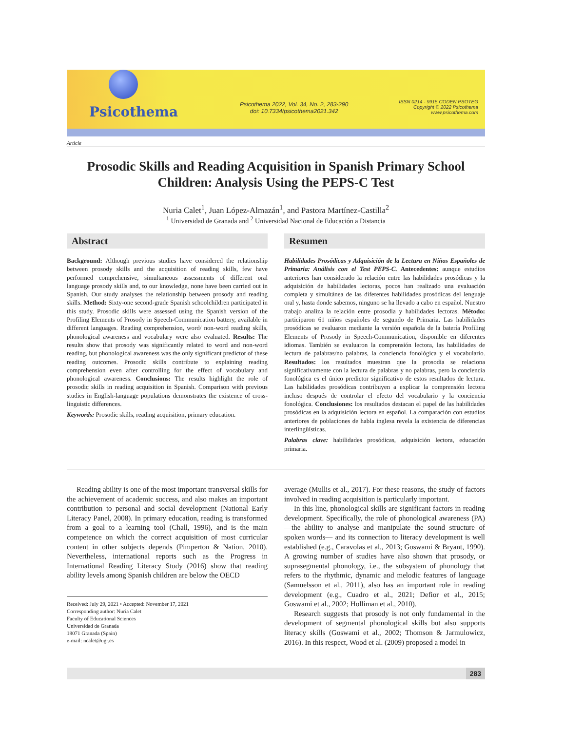Psicothema
Psicothema 2022, Vol. 34, No. 2, 283-290
doi: 10.7334/psicothema2021.342
ISSN 0214 - 9915 CODEN PSOTEG
Copyright © 2022 Psicothema
www.psicothema.com
Article
Prosodic Skills and Reading Acquisition in Spanish Primary School Children: Analysis Using the PEPS-C Test
Nuria Calet<sup>1</sup>, Juan López-Almazán<sup>1</sup>, and Pastora Martínez-Castilla<sup>2</sup>
<sup>1</sup> Universidad de Granada and <sup>2</sup> Universidad Nacional de Educación a Distancia
Abstract
Background: Although previous studies have considered the relationship between prosody skills and the acquisition of reading skills, few have performed comprehensive, simultaneous assessments of different oral language prosody skills and, to our knowledge, none have been carried out in Spanish. Our study analyses the relationship between prosody and reading skills. Method: Sixty-one second-grade Spanish schoolchildren participated in this study. Prosodic skills were assessed using the Spanish version of the Profiling Elements of Prosody in Speech-Communication battery, available in different languages. Reading comprehension, word/ non-word reading skills, phonological awareness and vocabulary were also evaluated. Results: The results show that prosody was significantly related to word and non-word reading, but phonological awareness was the only significant predictor of these reading outcomes. Prosodic skills contribute to explaining reading comprehension even after controlling for the effect of vocabulary and phonological awareness. Conclusions: The results highlight the role of prosodic skills in reading acquisition in Spanish. Comparison with previous studies in English-language populations demonstrates the existence of cross-linguistic differences.
Keywords: Prosodic skills, reading acquisition, primary education.
Resumen
Habilidades Prosódicas y Adquisición de la Lectura en Niños Españoles de Primaria: Análisis con el Test PEPS-C. Antecedentes: aunque estudios anteriores han considerado la relación entre las habilidades prosódicas y la adquisición de habilidades lectoras, pocos han realizado una evaluación completa y simultánea de las diferentes habilidades prosódicas del lenguaje oral y, hasta donde sabemos, ninguno se ha llevado a cabo en español. Nuestro trabajo analiza la relación entre prosodia y habilidades lectoras. Método: participaron 61 niños españoles de segundo de Primaria. Las habilidades prosódicas se evaluaron mediante la versión española de la batería Profiling Elements of Prosody in Speech-Communication, disponible en diferentes idiomas. También se evaluaron la comprensión lectora, las habilidades de lectura de palabras/no palabras, la conciencia fonológica y el vocabulario. Resultados: los resultados muestran que la prosodia se relaciona significativamente con la lectura de palabras y no palabras, pero la conciencia fonológica es el único predictor significativo de estos resultados de lectura. Las habilidades prosódicas contribuyen a explicar la comprensión lectora incluso después de controlar el efecto del vocabulario y la conciencia fonológica. Conclusiones: los resultados destacan el papel de las habilidades prosódicas en la adquisición lectora en español. La comparación con estudios anteriores de poblaciones de habla inglesa revela la existencia de diferencias interlingüísticas.
Palabras clave: habilidades prosódicas, adquisición lectora, educación primaria.
Reading ability is one of the most important transversal skills for the achievement of academic success, and also makes an important contribution to personal and social development (National Early Literacy Panel, 2008). In primary education, reading is transformed from a goal to a learning tool (Chall, 1996), and is the main competence on which the correct acquisition of most curricular content in other subjects depends (Pimperton & Nation, 2010). Nevertheless, international reports such as the Progress in International Reading Literacy Study (2016) show that reading ability levels among Spanish children are below the OECD
Received: July 29, 2021 • Accepted: November 17, 2021
Corresponding author: Nuria Calet
Faculty of Educational Sciences
Universidad de Granada
18071 Granada (Spain)
e-mail: ncalet@ugr.es
average (Mullis et al., 2017). For these reasons, the study of factors involved in reading acquisition is particularly important.
In this line, phonological skills are significant factors in reading development. Specifically, the role of phonological awareness (PA)—the ability to analyse and manipulate the sound structure of spoken words— and its connection to literacy development is well established (e.g., Caravolas et al., 2013; Goswami & Bryant, 1990). A growing number of studies have also shown that prosody, or suprasegmental phonology, i.e., the subsystem of phonology that refers to the rhythmic, dynamic and melodic features of language (Samuelsson et al., 2011), also has an important role in reading development (e.g., Cuadro et al., 2021; Defior et al., 2015; Goswami et al., 2002; Holliman et al., 2010).
Research suggests that prosody is not only fundamental in the development of segmental phonological skills but also supports literacy skills (Goswami et al., 2002; Thomson & Jarmulowicz, 2016). In this respect, Wood et al. (2009) proposed a model in
283